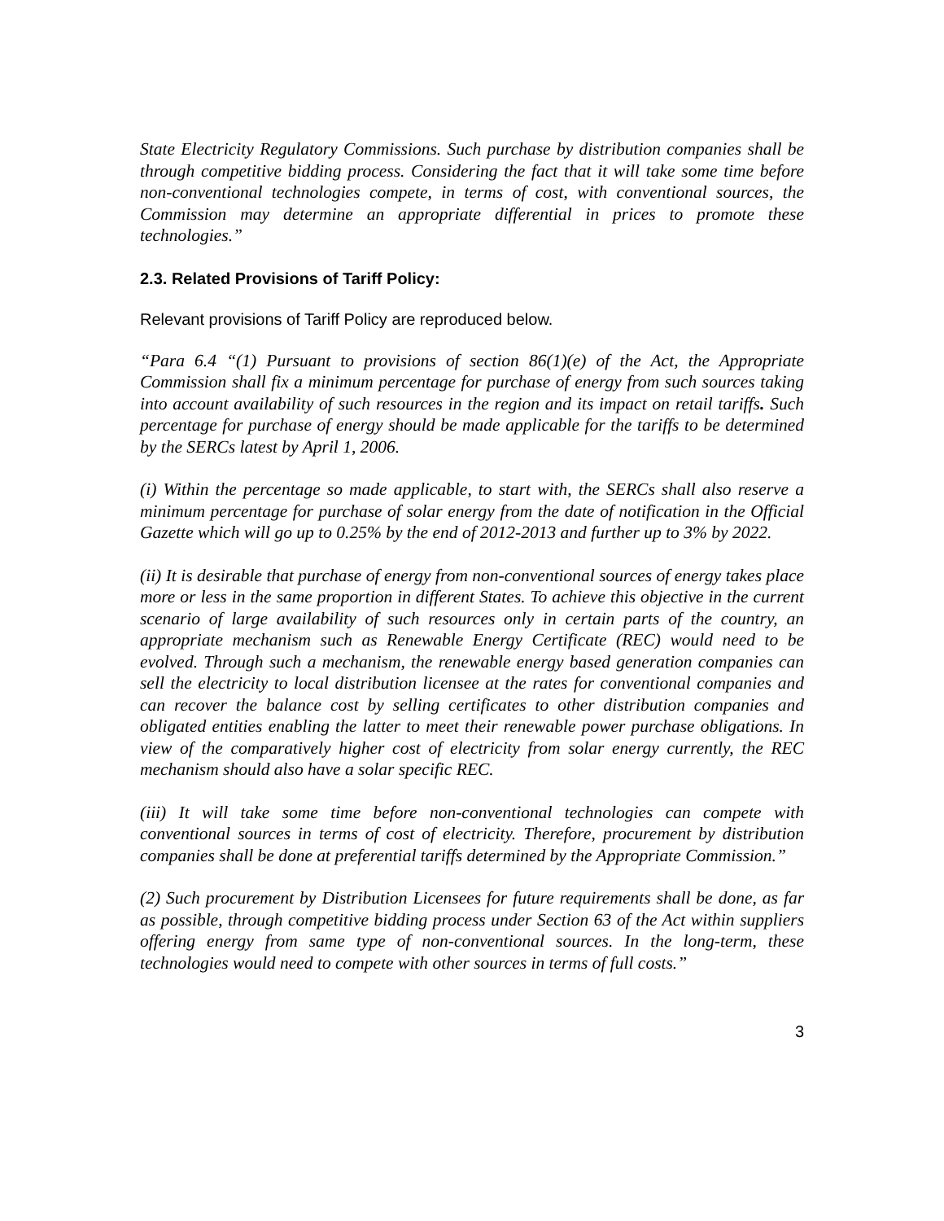State Electricity Regulatory Commissions. Such purchase by distribution companies shall be through competitive bidding process. Considering the fact that it will take some time before non-conventional technologies compete, in terms of cost, with conventional sources, the Commission may determine an appropriate differential in prices to promote these technologies.”
2.3. Related Provisions of Tariff Policy:
Relevant provisions of Tariff Policy are reproduced below.
“Para 6.4 “(1) Pursuant to provisions of section 86(1)(e) of the Act, the Appropriate Commission shall fix a minimum percentage for purchase of energy from such sources taking into account availability of such resources in the region and its impact on retail tariffs. Such percentage for purchase of energy should be made applicable for the tariffs to be determined by the SERCs latest by April 1, 2006.
(i) Within the percentage so made applicable, to start with, the SERCs shall also reserve a minimum percentage for purchase of solar energy from the date of notification in the Official Gazette which will go up to 0.25% by the end of 2012-2013 and further up to 3% by 2022.
(ii) It is desirable that purchase of energy from non-conventional sources of energy takes place more or less in the same proportion in different States. To achieve this objective in the current scenario of large availability of such resources only in certain parts of the country, an appropriate mechanism such as Renewable Energy Certificate (REC) would need to be evolved. Through such a mechanism, the renewable energy based generation companies can sell the electricity to local distribution licensee at the rates for conventional companies and can recover the balance cost by selling certificates to other distribution companies and obligated entities enabling the latter to meet their renewable power purchase obligations. In view of the comparatively higher cost of electricity from solar energy currently, the REC mechanism should also have a solar specific REC.
(iii) It will take some time before non-conventional technologies can compete with conventional sources in terms of cost of electricity. Therefore, procurement by distribution companies shall be done at preferential tariffs determined by the Appropriate Commission.”
(2) Such procurement by Distribution Licensees for future requirements shall be done, as far as possible, through competitive bidding process under Section 63 of the Act within suppliers offering energy from same type of non-conventional sources. In the long-term, these technologies would need to compete with other sources in terms of full costs.”
3